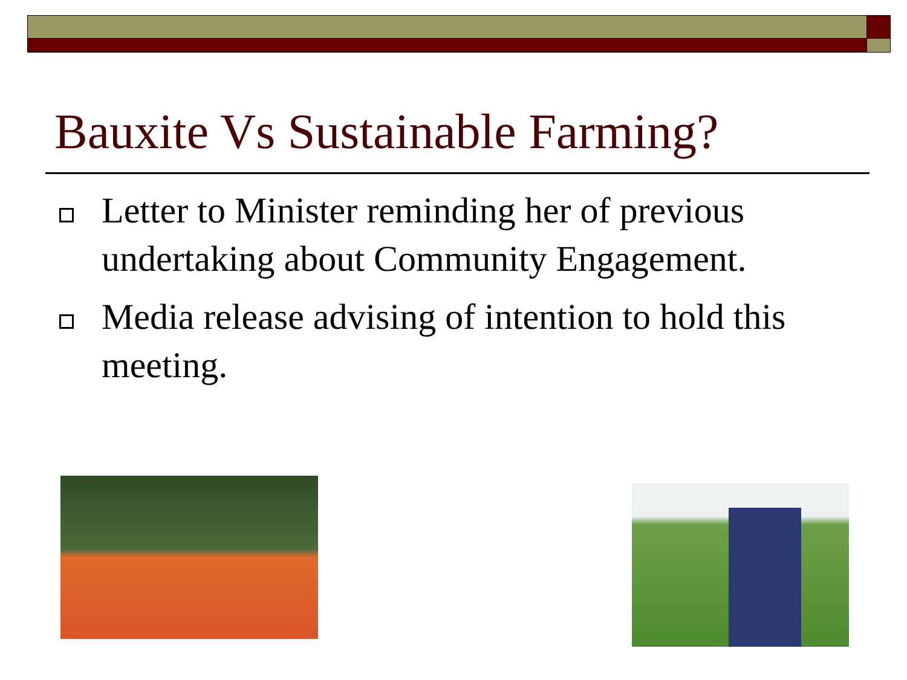Bauxite Vs Sustainable Farming?
Letter to Minister reminding her of previous undertaking about Community Engagement.
Media release advising of intention to hold this meeting.